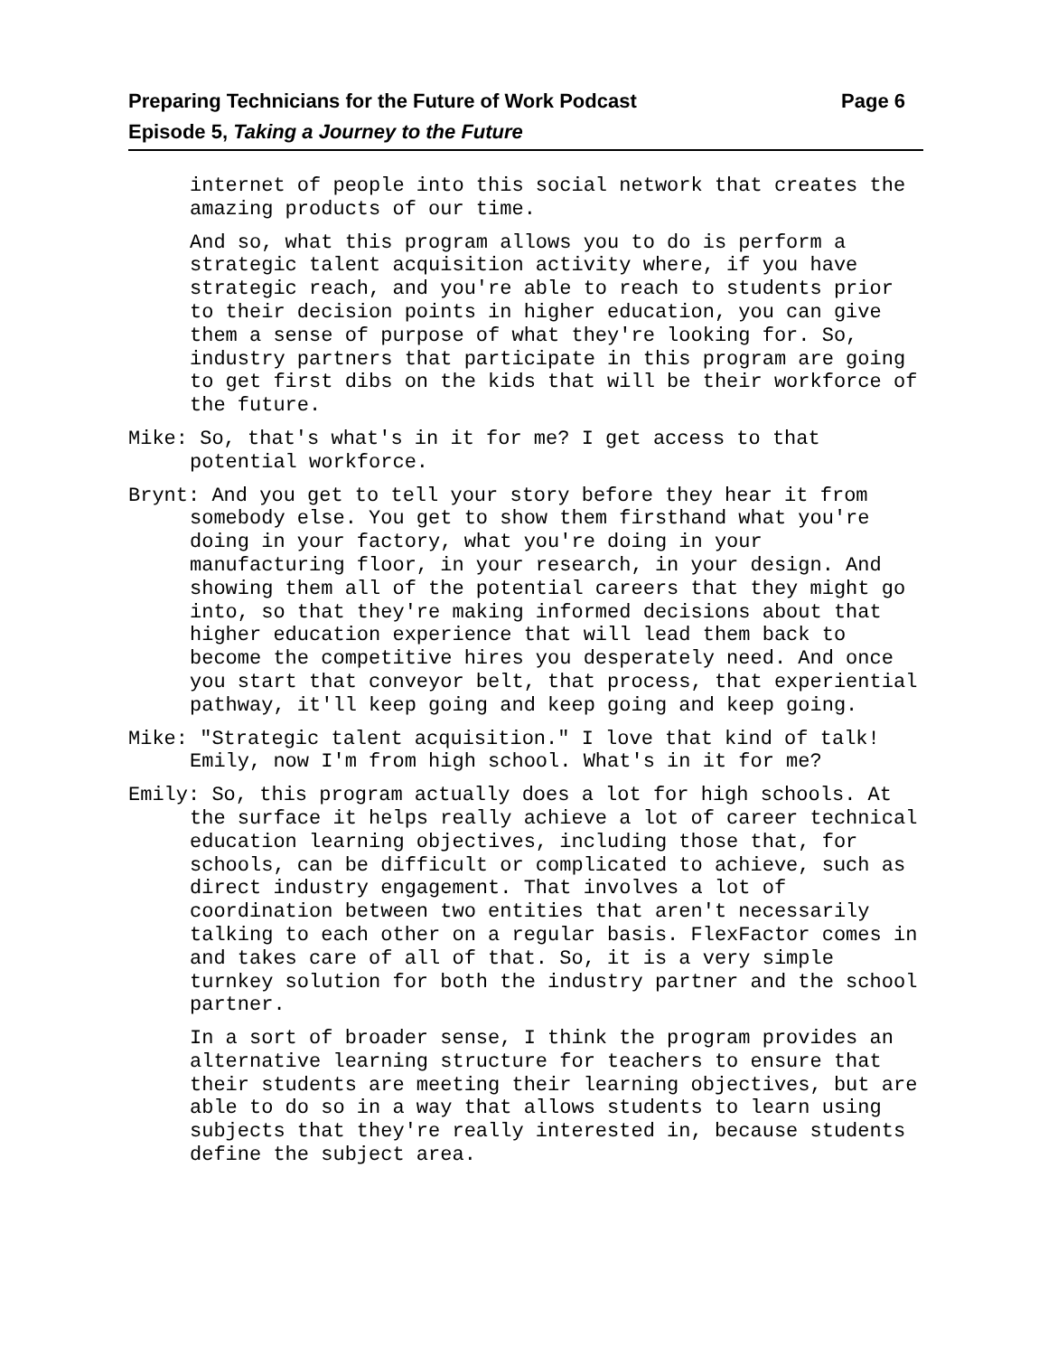Preparing Technicians for the Future of Work Podcast
Episode 5, Taking a Journey to the Future
Page 6
internet of people into this social network that creates the amazing products of our time.
And so, what this program allows you to do is perform a strategic talent acquisition activity where, if you have strategic reach, and you're able to reach to students prior to their decision points in higher education, you can give them a sense of purpose of what they're looking for. So, industry partners that participate in this program are going to get first dibs on the kids that will be their workforce of the future.
Mike: So, that's what's in it for me? I get access to that potential workforce.
Brynt: And you get to tell your story before they hear it from somebody else. You get to show them firsthand what you're doing in your factory, what you're doing in your manufacturing floor, in your research, in your design. And showing them all of the potential careers that they might go into, so that they're making informed decisions about that higher education experience that will lead them back to become the competitive hires you desperately need. And once you start that conveyor belt, that process, that experiential pathway, it'll keep going and keep going and keep going.
Mike: "Strategic talent acquisition." I love that kind of talk! Emily, now I'm from high school. What's in it for me?
Emily: So, this program actually does a lot for high schools. At the surface it helps really achieve a lot of career technical education learning objectives, including those that, for schools, can be difficult or complicated to achieve, such as direct industry engagement. That involves a lot of coordination between two entities that aren't necessarily talking to each other on a regular basis. FlexFactor comes in and takes care of all of that. So, it is a very simple turnkey solution for both the industry partner and the school partner.
In a sort of broader sense, I think the program provides an alternative learning structure for teachers to ensure that their students are meeting their learning objectives, but are able to do so in a way that allows students to learn using subjects that they're really interested in, because students define the subject area.